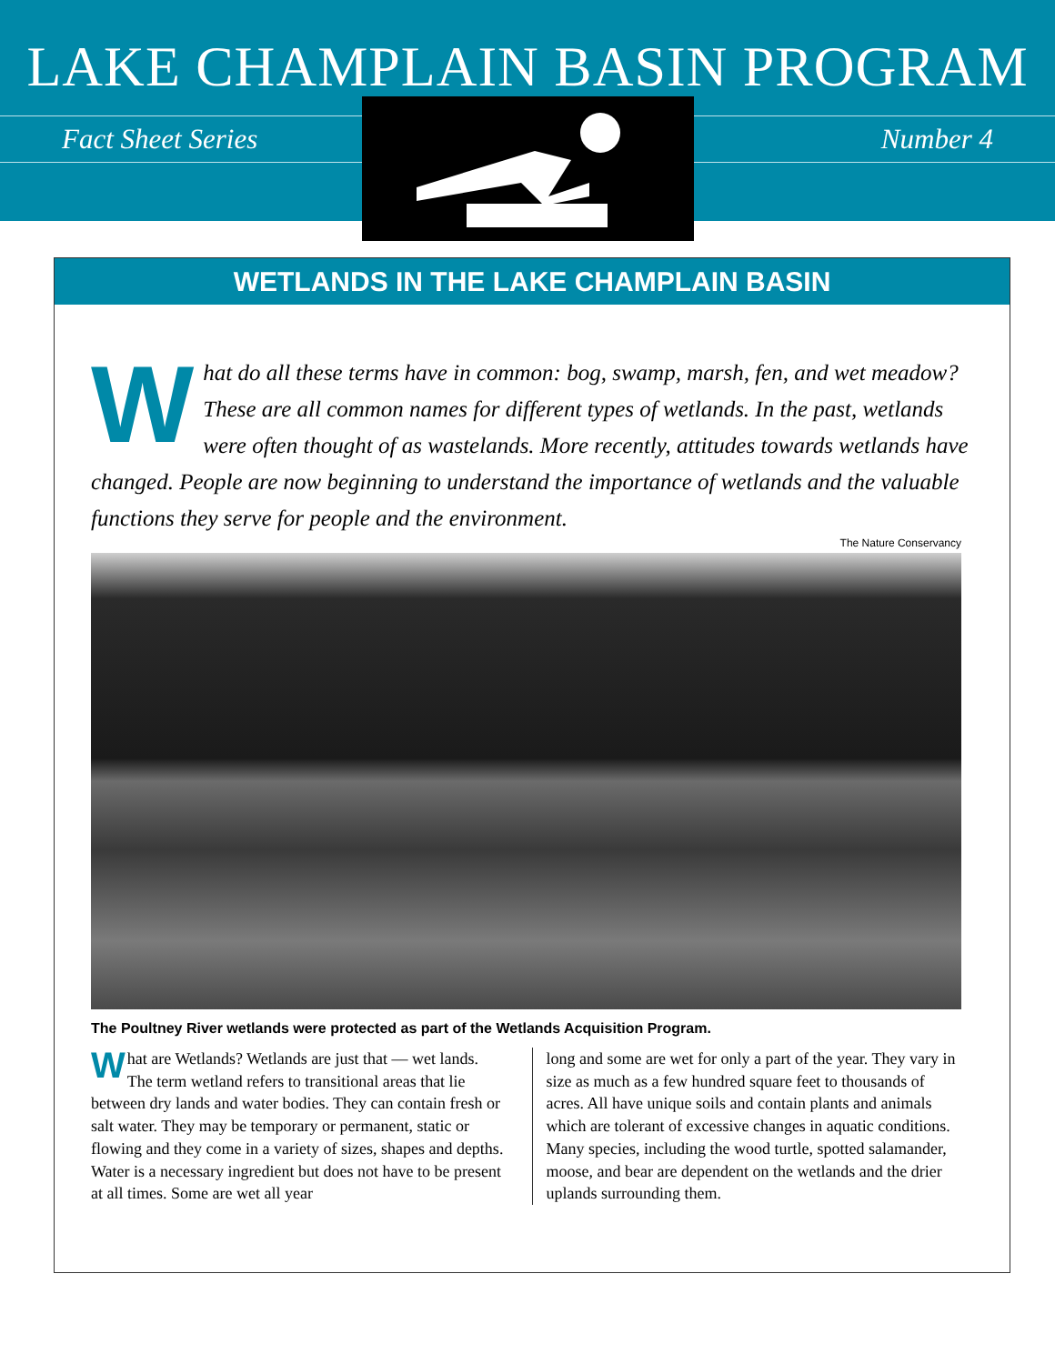LAKE CHAMPLAIN BASIN PROGRAM
Fact Sheet Series Number 4
WETLANDS IN THE LAKE CHAMPLAIN BASIN
What do all these terms have in common: bog, swamp, marsh, fen, and wet meadow? These are all common names for different types of wetlands. In the past, wetlands were often thought of as wastelands. More recently, attitudes towards wetlands have changed. People are now beginning to understand the importance of wetlands and the valuable functions they serve for people and the environment.
The Nature Conservancy
The Poultney River wetlands were protected as part of the Wetlands Acquisition Program.
What are Wetlands? Wetlands are just that — wet lands. The term wetland refers to transitional areas that lie between dry lands and water bodies. They can contain fresh or salt water. They may be temporary or permanent, static or flowing and they come in a variety of sizes, shapes and depths. Water is a necessary ingredient but does not have to be present at all times. Some are wet all year
long and some are wet for only a part of the year. They vary in size as much as a few hundred square feet to thousands of acres. All have unique soils and contain plants and animals which are tolerant of excessive changes in aquatic conditions. Many species, including the wood turtle, spotted salamander, moose, and bear are dependent on the wetlands and the drier uplands surrounding them.